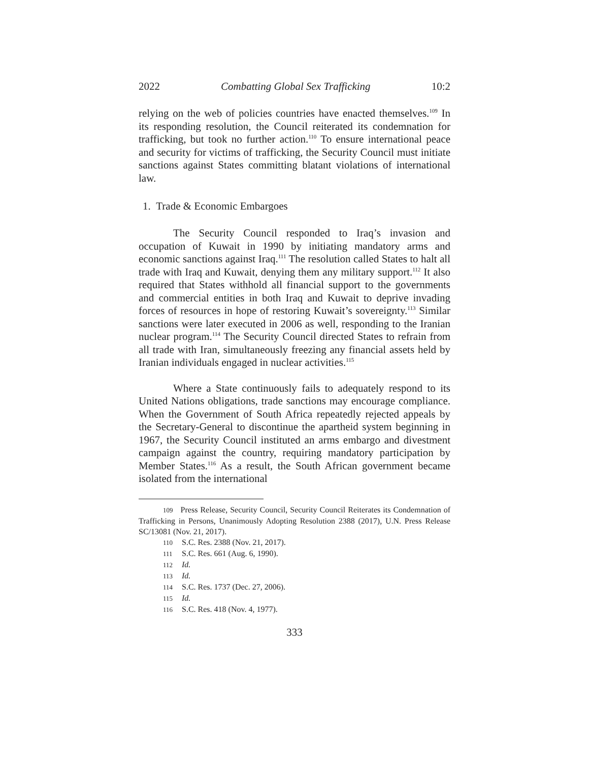2022 Combatting Global Sex Trafficking 10:2
relying on the web of policies countries have enacted themselves.<sup>109</sup> In its responding resolution, the Council reiterated its condemnation for trafficking, but took no further action.<sup>110</sup> To ensure international peace and security for victims of trafficking, the Security Council must initiate sanctions against States committing blatant violations of international law.
1. Trade & Economic Embargoes
The Security Council responded to Iraq’s invasion and occupation of Kuwait in 1990 by initiating mandatory arms and economic sanctions against Iraq.<sup>111</sup> The resolution called States to halt all trade with Iraq and Kuwait, denying them any military support.<sup>112</sup> It also required that States withhold all financial support to the governments and commercial entities in both Iraq and Kuwait to deprive invading forces of resources in hope of restoring Kuwait’s sovereignty.<sup>113</sup> Similar sanctions were later executed in 2006 as well, responding to the Iranian nuclear program.<sup>114</sup> The Security Council directed States to refrain from all trade with Iran, simultaneously freezing any financial assets held by Iranian individuals engaged in nuclear activities.<sup>115</sup>
Where a State continuously fails to adequately respond to its United Nations obligations, trade sanctions may encourage compliance. When the Government of South Africa repeatedly rejected appeals by the Secretary-General to discontinue the apartheid system beginning in 1967, the Security Council instituted an arms embargo and divestment campaign against the country, requiring mandatory participation by Member States.<sup>116</sup> As a result, the South African government became isolated from the international
109 Press Release, Security Council, Security Council Reiterates its Condemnation of Trafficking in Persons, Unanimously Adopting Resolution 2388 (2017), U.N. Press Release SC/13081 (Nov. 21, 2017).
110 S.C. Res. 2388 (Nov. 21, 2017).
111 S.C. Res. 661 (Aug. 6, 1990).
112 Id.
113 Id.
114 S.C. Res. 1737 (Dec. 27, 2006).
115 Id.
116 S.C. Res. 418 (Nov. 4, 1977).
333